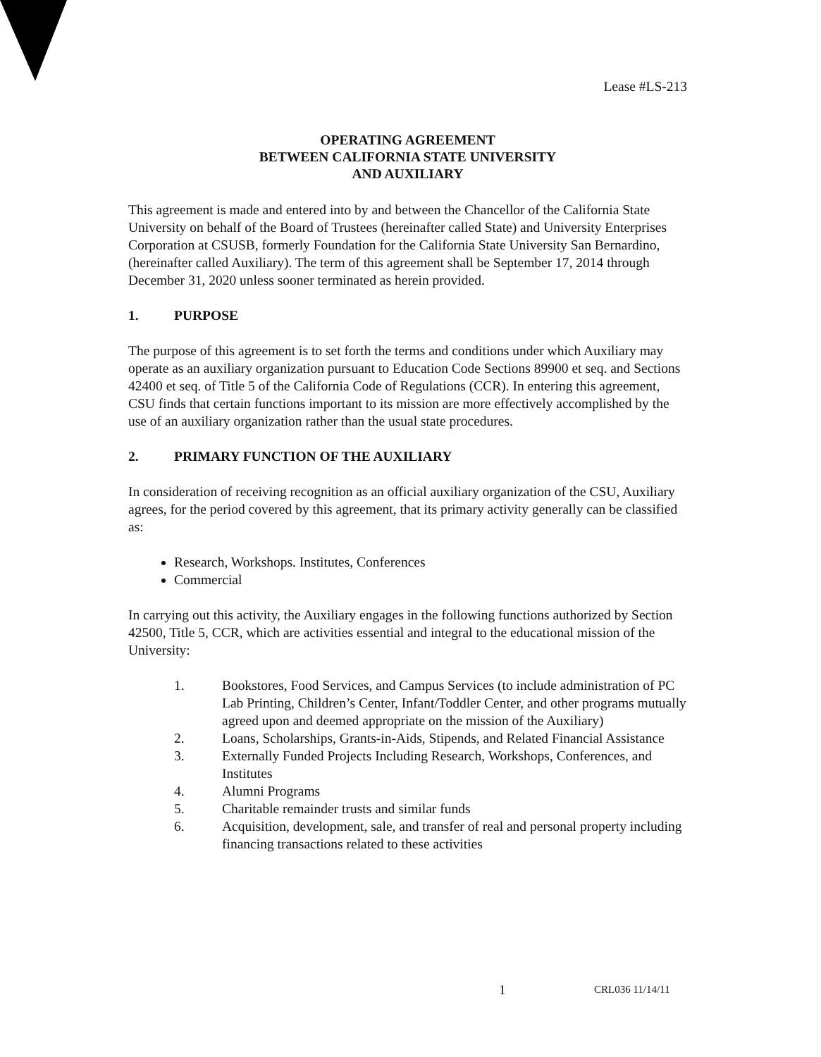Lease #LS-213
OPERATING AGREEMENT
BETWEEN CALIFORNIA STATE UNIVERSITY
AND AUXILIARY
This agreement is made and entered into by and between the Chancellor of the California State University on behalf of the Board of Trustees (hereinafter called State) and University Enterprises Corporation at CSUSB, formerly Foundation for the California State University San Bernardino, (hereinafter called Auxiliary). The term of this agreement shall be September 17, 2014 through December 31, 2020 unless sooner terminated as herein provided.
1. PURPOSE
The purpose of this agreement is to set forth the terms and conditions under which Auxiliary may operate as an auxiliary organization pursuant to Education Code Sections 89900 et seq. and Sections 42400 et seq. of Title 5 of the California Code of Regulations (CCR). In entering this agreement, CSU finds that certain functions important to its mission are more effectively accomplished by the use of an auxiliary organization rather than the usual state procedures.
2. PRIMARY FUNCTION OF THE AUXILIARY
In consideration of receiving recognition as an official auxiliary organization of the CSU, Auxiliary agrees, for the period covered by this agreement, that its primary activity generally can be classified as:
Research, Workshops. Institutes, Conferences
Commercial
In carrying out this activity, the Auxiliary engages in the following functions authorized by Section 42500, Title 5, CCR, which are activities essential and integral to the educational mission of the University:
1. Bookstores, Food Services, and Campus Services (to include administration of PC Lab Printing, Children’s Center, Infant/Toddler Center, and other programs mutually agreed upon and deemed appropriate on the mission of the Auxiliary)
2. Loans, Scholarships, Grants-in-Aids, Stipends, and Related Financial Assistance
3. Externally Funded Projects Including Research, Workshops, Conferences, and Institutes
4. Alumni Programs
5. Charitable remainder trusts and similar funds
6. Acquisition, development, sale, and transfer of real and personal property including financing transactions related to these activities
1 CRL036 11/14/11